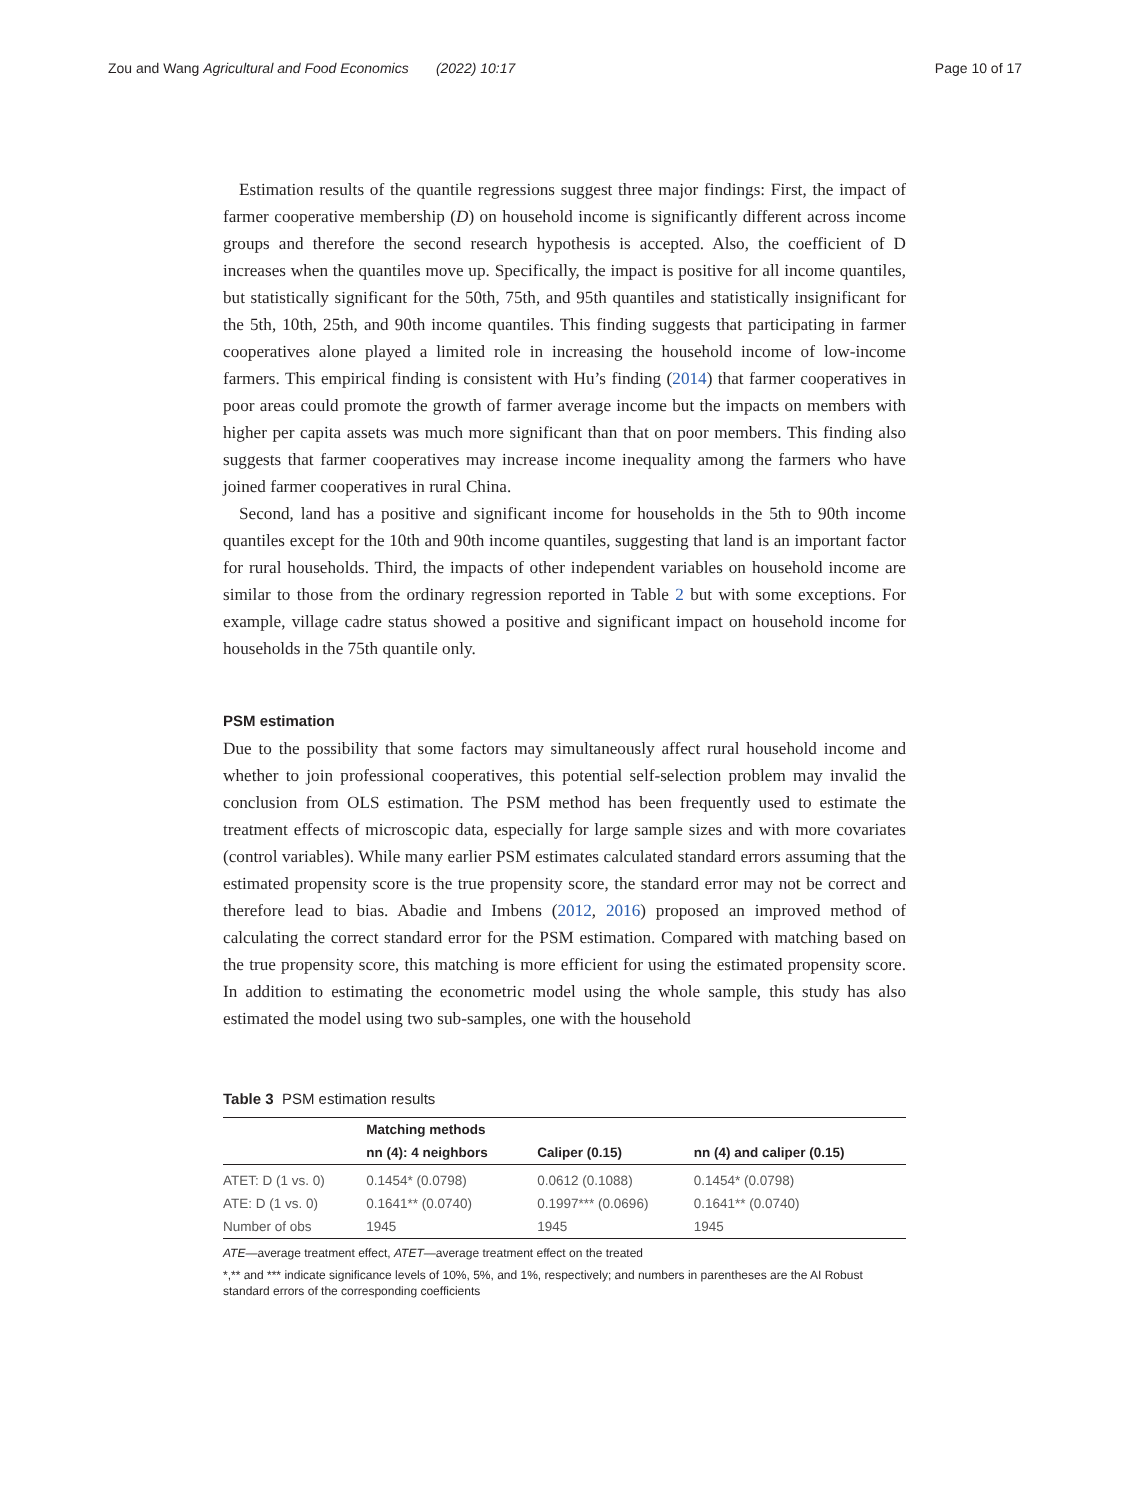Zou and Wang Agricultural and Food Economics (2022) 10:17 Page 10 of 17
Estimation results of the quantile regressions suggest three major findings: First, the impact of farmer cooperative membership (D) on household income is significantly different across income groups and therefore the second research hypothesis is accepted. Also, the coefficient of D increases when the quantiles move up. Specifically, the impact is positive for all income quantiles, but statistically significant for the 50th, 75th, and 95th quantiles and statistically insignificant for the 5th, 10th, 25th, and 90th income quantiles. This finding suggests that participating in farmer cooperatives alone played a limited role in increasing the household income of low-income farmers. This empirical finding is consistent with Hu’s finding (2014) that farmer cooperatives in poor areas could promote the growth of farmer average income but the impacts on members with higher per capita assets was much more significant than that on poor members. This finding also suggests that farmer cooperatives may increase income inequality among the farmers who have joined farmer cooperatives in rural China.
Second, land has a positive and significant income for households in the 5th to 90th income quantiles except for the 10th and 90th income quantiles, suggesting that land is an important factor for rural households. Third, the impacts of other independent variables on household income are similar to those from the ordinary regression reported in Table 2 but with some exceptions. For example, village cadre status showed a positive and significant impact on household income for households in the 75th quantile only.
PSM estimation
Due to the possibility that some factors may simultaneously affect rural household income and whether to join professional cooperatives, this potential self-selection problem may invalid the conclusion from OLS estimation. The PSM method has been frequently used to estimate the treatment effects of microscopic data, especially for large sample sizes and with more covariates (control variables). While many earlier PSM estimates calculated standard errors assuming that the estimated propensity score is the true propensity score, the standard error may not be correct and therefore lead to bias. Abadie and Imbens (2012, 2016) proposed an improved method of calculating the correct standard error for the PSM estimation. Compared with matching based on the true propensity score, this matching is more efficient for using the estimated propensity score. In addition to estimating the econometric model using the whole sample, this study has also estimated the model using two sub-samples, one with the household
Table 3 PSM estimation results
| | Matching methods | | |
| --- | --- | --- | --- |
| | nn (4): 4 neighbors | Caliper (0.15) | nn (4) and caliper (0.15) |
| ATET: D (1 vs. 0) | 0.1454* (0.0798) | 0.0612 (0.1088) | 0.1454* (0.0798) |
| ATE: D (1 vs. 0) | 0.1641** (0.0740) | 0.1997*** (0.0696) | 0.1641** (0.0740) |
| Number of obs | 1945 | 1945 | 1945 |
ATE—average treatment effect, ATET—average treatment effect on the treated
*,** and *** indicate significance levels of 10%, 5%, and 1%, respectively; and numbers in parentheses are the AI Robust standard errors of the corresponding coefficients